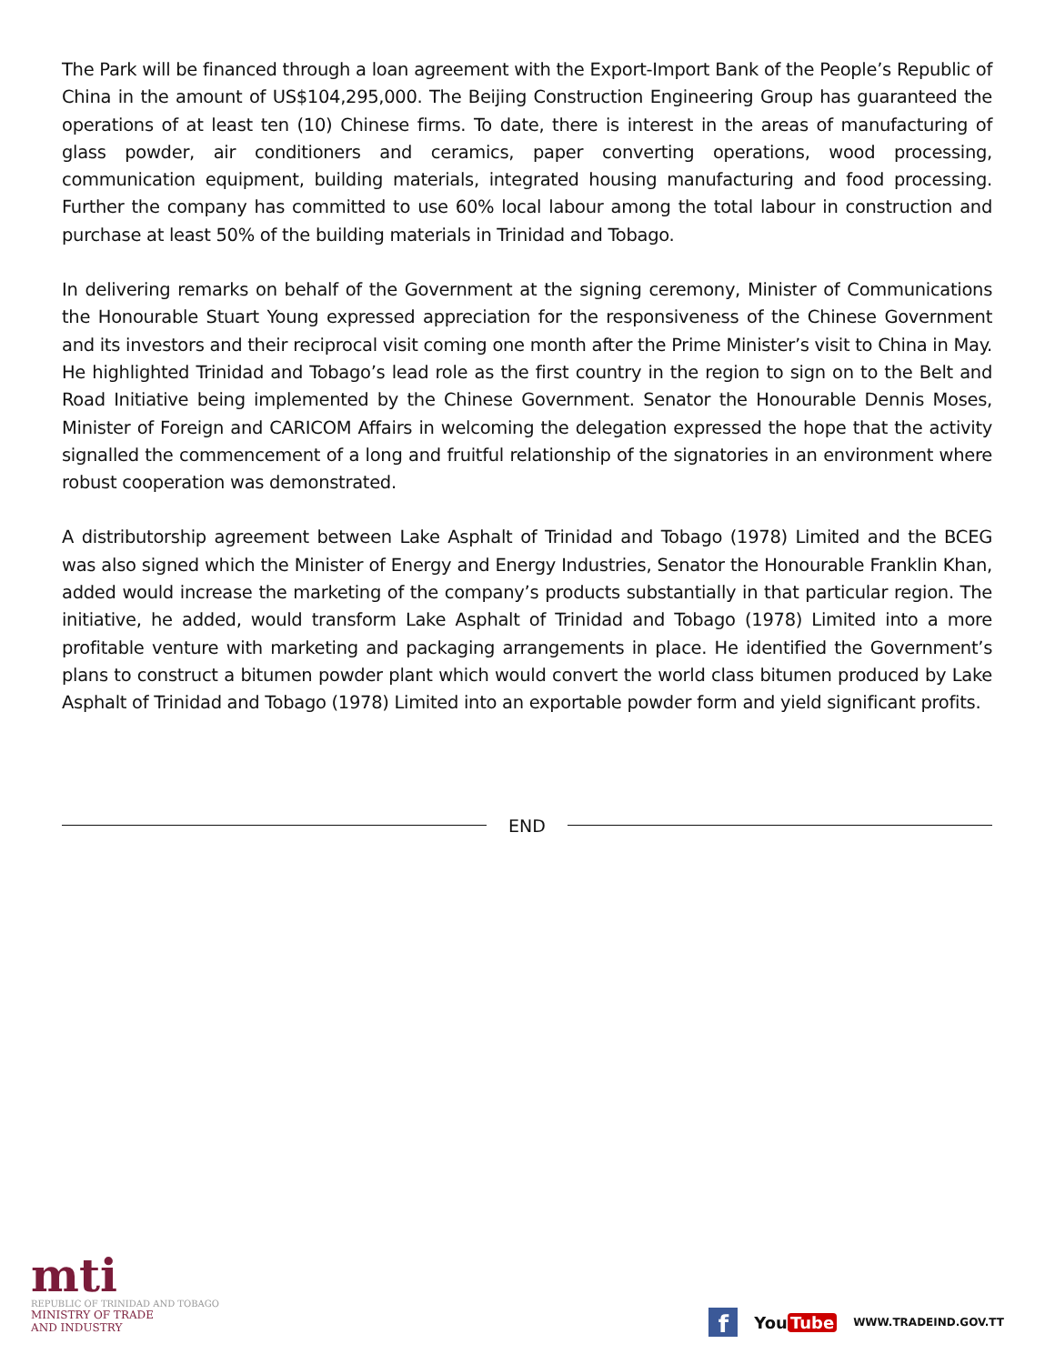The Park will be financed through a loan agreement with the Export-Import Bank of the People’s Republic of China in the amount of US$104,295,000. The Beijing Construction Engineering Group has guaranteed the operations of at least ten (10) Chinese firms. To date, there is interest in the areas of manufacturing of glass powder, air conditioners and ceramics, paper converting operations, wood processing, communication equipment, building materials, integrated housing manufacturing and food processing. Further the company has committed to use 60% local labour among the total labour in construction and purchase at least 50% of the building materials in Trinidad and Tobago.
In delivering remarks on behalf of the Government at the signing ceremony, Minister of Communications the Honourable Stuart Young expressed appreciation for the responsiveness of the Chinese Government and its investors and their reciprocal visit coming one month after the Prime Minister’s visit to China in May. He highlighted Trinidad and Tobago’s lead role as the first country in the region to sign on to the Belt and Road Initiative being implemented by the Chinese Government. Senator the Honourable Dennis Moses, Minister of Foreign and CARICOM Affairs in welcoming the delegation expressed the hope that the activity signalled the commencement of a long and fruitful relationship of the signatories in an environment where robust cooperation was demonstrated.
A distributorship agreement between Lake Asphalt of Trinidad and Tobago (1978) Limited and the BCEG was also signed which the Minister of Energy and Energy Industries, Senator the Honourable Franklin Khan, added would increase the marketing of the company’s products substantially in that particular region. The initiative, he added, would transform Lake Asphalt of Trinidad and Tobago (1978) Limited into a more profitable venture with marketing and packaging arrangements in place. He identified the Government’s plans to construct a bitumen powder plant which would convert the world class bitumen produced by Lake Asphalt of Trinidad and Tobago (1978) Limited into an exportable powder form and yield significant profits.
END
mti
REPUBLIC OF TRINIDAD AND TOBAGO
MINISTRY OF TRADE
AND INDUSTRY
f
You Tube
WWW.TRADEIND.GOV.TT